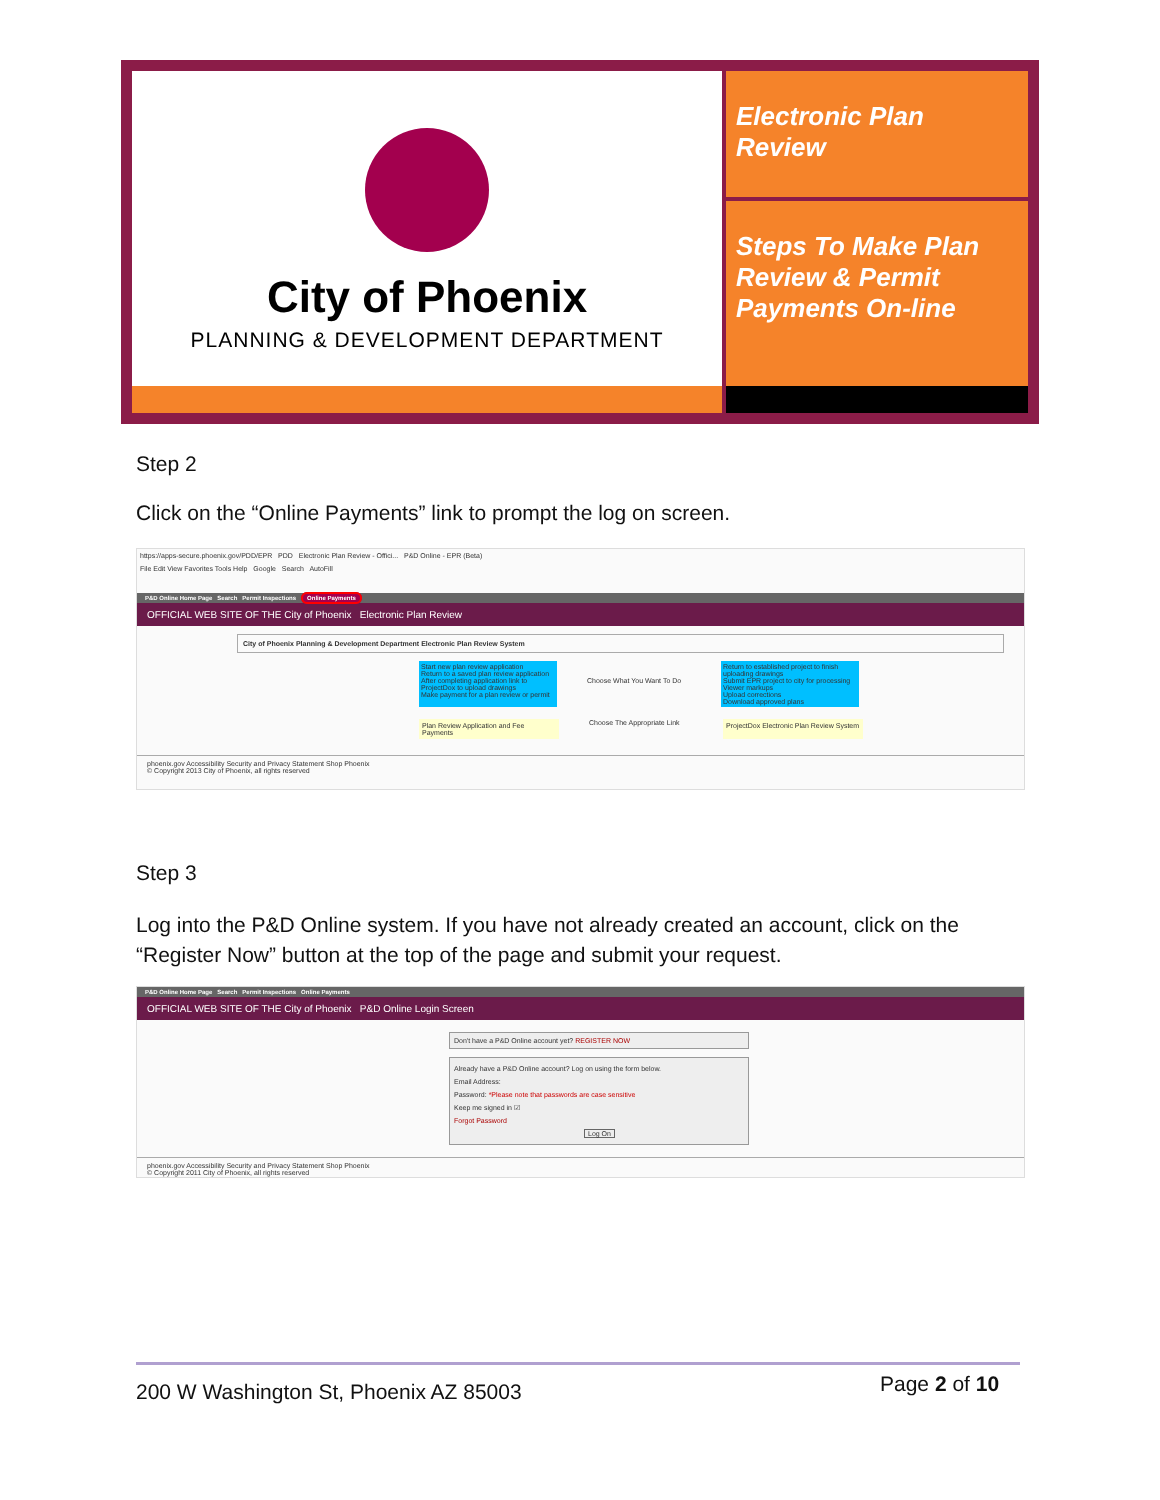City of Phoenix
PLANNING & DEVELOPMENT DEPARTMENT
Electronic Plan Review
Steps To Make Plan Review & Permit Payments On-line
Step 2
Click on the “Online Payments” link to prompt the log on screen.
https://apps-secure.phoenix.gov/PDD/EPR PDD Electronic Plan Review - Offici... P&D Online - EPR (Beta)
File Edit View Favorites Tools Help Google Search AutoFill
P&D Online Home Page Search Permit Inspections Online Payments
OFFICIAL WEB SITE OF THE City of Phoenix Electronic Plan Review
City of Phoenix Planning & Development Department Electronic Plan Review System
Start new plan review application
Return to a saved plan review application
After completing application link to ProjectDox to upload drawings
Make payment for a plan review or permit
Choose What You Want To Do
Return to established project to finish uploading drawings
Submit EPR project to city for processing
Viewer markups
Upload corrections
Download approved plans
Plan Review Application and Fee Payments
Choose The Appropriate Link
ProjectDox Electronic Plan Review System
phoenix.gov Accessibility Security and Privacy Statement Shop Phoenix
© Copyright 2013 City of Phoenix, all rights reserved
Step 3
Log into the P&D Online system. If you have not already created an account, click on the “Register Now” button at the top of the page and submit your request.
P&D Online Home Page Search Permit Inspections Online Payments
OFFICIAL WEB SITE OF THE City of Phoenix P&D Online Login Screen
Don't have a P&D Online account yet? REGISTER NOW
Already have a P&D Online account? Log on using the form below.
Email Address:
Password: *Please note that passwords are case sensitive
Keep me signed in ☑
Forgot Password
Log On
phoenix.gov Accessibility Security and Privacy Statement Shop Phoenix
© Copyright 2011 City of Phoenix, all rights reserved
200 W Washington St, Phoenix AZ 85003
Page 2 of 10